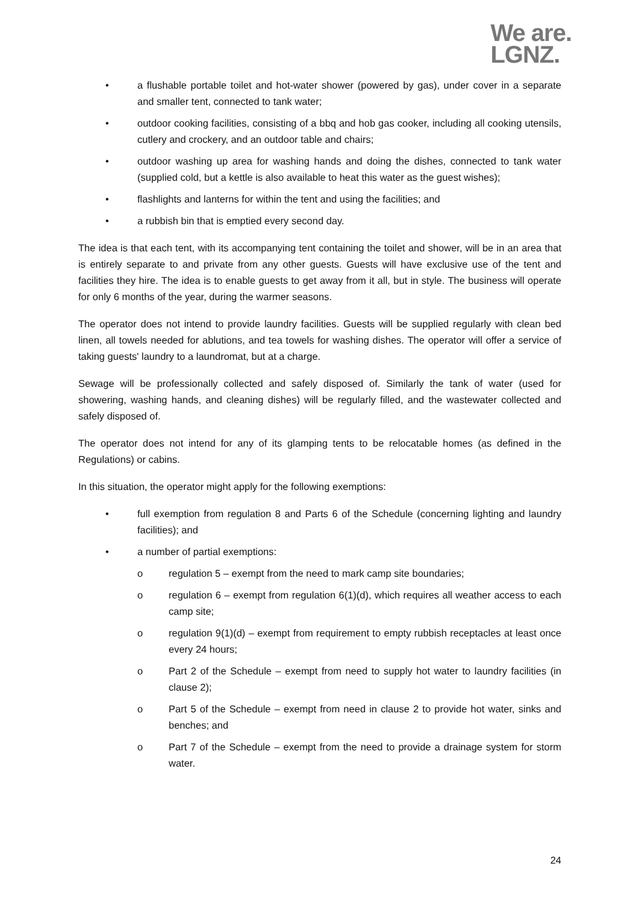We are.
LGNZ.
• a flushable portable toilet and hot-water shower (powered by gas), under cover in a separate and smaller tent, connected to tank water;
• outdoor cooking facilities, consisting of a bbq and hob gas cooker, including all cooking utensils, cutlery and crockery, and an outdoor table and chairs;
• outdoor washing up area for washing hands and doing the dishes, connected to tank water (supplied cold, but a kettle is also available to heat this water as the guest wishes);
• flashlights and lanterns for within the tent and using the facilities; and
• a rubbish bin that is emptied every second day.
The idea is that each tent, with its accompanying tent containing the toilet and shower, will be in an area that is entirely separate to and private from any other guests. Guests will have exclusive use of the tent and facilities they hire. The idea is to enable guests to get away from it all, but in style. The business will operate for only 6 months of the year, during the warmer seasons.
The operator does not intend to provide laundry facilities. Guests will be supplied regularly with clean bed linen, all towels needed for ablutions, and tea towels for washing dishes. The operator will offer a service of taking guests' laundry to a laundromat, but at a charge.
Sewage will be professionally collected and safely disposed of. Similarly the tank of water (used for showering, washing hands, and cleaning dishes) will be regularly filled, and the wastewater collected and safely disposed of.
The operator does not intend for any of its glamping tents to be relocatable homes (as defined in the Regulations) or cabins.
In this situation, the operator might apply for the following exemptions:
• full exemption from regulation 8 and Parts 6 of the Schedule (concerning lighting and laundry facilities); and
• a number of partial exemptions:
o regulation 5 – exempt from the need to mark camp site boundaries;
o regulation 6 – exempt from regulation 6(1)(d), which requires all weather access to each camp site;
o regulation 9(1)(d) – exempt from requirement to empty rubbish receptacles at least once every 24 hours;
o Part 2 of the Schedule – exempt from need to supply hot water to laundry facilities (in clause 2);
o Part 5 of the Schedule – exempt from need in clause 2 to provide hot water, sinks and benches; and
o Part 7 of the Schedule – exempt from the need to provide a drainage system for storm water.
24